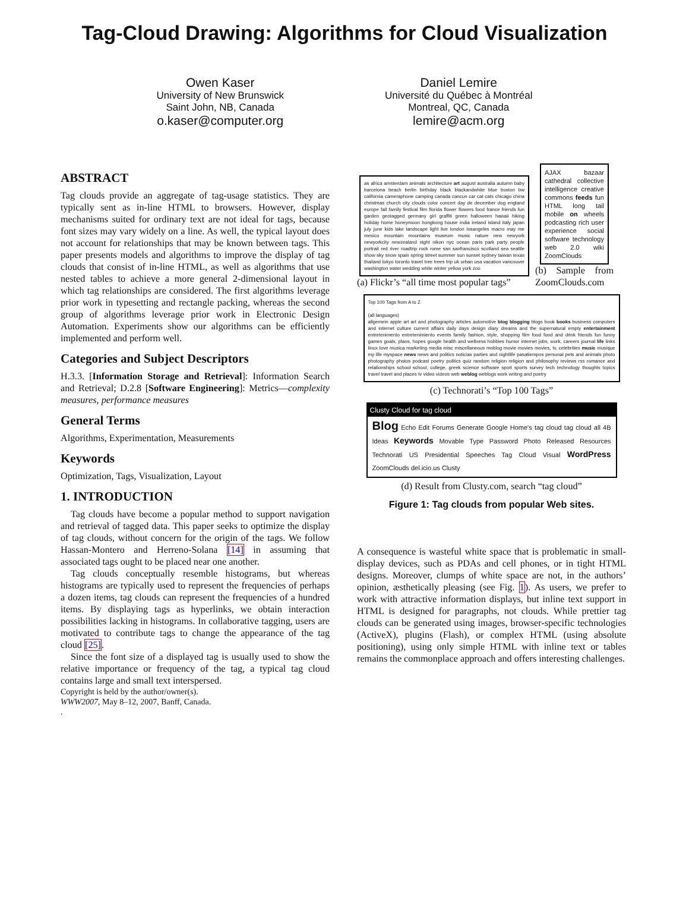Tag-Cloud Drawing: Algorithms for Cloud Visualization
Owen Kaser
University of New Brunswick
Saint John, NB, Canada
o.kaser@computer.org
Daniel Lemire
Université du Québec à Montréal
Montreal, QC, Canada
lemire@acm.org
ABSTRACT
Tag clouds provide an aggregate of tag-usage statistics. They are typically sent as in-line HTML to browsers. However, display mechanisms suited for ordinary text are not ideal for tags, because font sizes may vary widely on a line. As well, the typical layout does not account for relationships that may be known between tags. This paper presents models and algorithms to improve the display of tag clouds that consist of in-line HTML, as well as algorithms that use nested tables to achieve a more general 2-dimensional layout in which tag relationships are considered. The first algorithms leverage prior work in typesetting and rectangle packing, whereas the second group of algorithms leverage prior work in Electronic Design Automation. Experiments show our algorithms can be efficiently implemented and perform well.
Categories and Subject Descriptors
H.3.3. [Information Storage and Retrieval]: Information Search and Retrieval; D.2.8 [Software Engineering]: Metrics—complexity measures, performance measures
General Terms
Algorithms, Experimentation, Measurements
Keywords
Optimization, Tags, Visualization, Layout
1. INTRODUCTION
Tag clouds have become a popular method to support navigation and retrieval of tagged data. This paper seeks to optimize the display of tag clouds, without concern for the origin of the tags. We follow Hassan-Montero and Herreno-Solana [14] in assuming that associated tags ought to be placed near one another.
Tag clouds conceptually resemble histograms, but whereas histograms are typically used to represent the frequencies of perhaps a dozen items, tag clouds can represent the frequencies of a hundred items. By displaying tags as hyperlinks, we obtain interaction possibilities lacking in histograms. In collaborative tagging, users are motivated to contribute tags to change the appearance of the tag cloud [25].
Since the font size of a displayed tag is usually used to show the relative importance or frequency of the tag, a typical tag cloud contains large and small text interspersed.
Copyright is held by the author/owner(s).
WWW2007, May 8–12, 2007, Banff, Canada.
.
as africa amsterdam animals architecture art august australia autumn baby barcelona beach berlin birthday black blackandwhite blue boston bw california cameraphone camping canada cancun car cat cats chicago china christmas church city clouds color concert day de december dog england europe fall family festival film florida flower flowers food france friends fun garden geotagged germany girl graffiti green halloween hawaii hiking holiday home honeymoon hongkong house india ireland island italy japan july june kids lake landscape light live london losangeles macro may me mexico mountain mountains museum music nature new newyork newyorkcity newzealand night nikon nyc ocean paris park party people portrait red river roadtrip rock rome san sanfrancisco scotland sea seattle show sky snow spain spring street summer sun sunset sydney taiwan texas thailand tokyo toronto travel tree trees trip uk urban usa vacation vancouver washington water wedding white winter yellow york zoo
(a) Flickr’s “all time most popular tags”
AJAX bazaar cathedral collective intelligence creative commons feeds fun HTML long tail mobile on wheels podcasting rich user experience social software technology web 2.0 wiki ZoomClouds
(b) Sample from ZoomClouds.com
Top 100 Tags from A to Z
(all languages)
allgemein apple art art and photography articles automotive blog blogging blogs book books business computers and internet culture current affairs daily days design diary dreams and the supernatural empty entertainment entretenimento entretenimiento events family fashion, style, shopping film food food and drink friends fun funny games goals, plans, hopes google health and wellness hobbies humor internet jobs, work, careers journal life links linux love musica marketing media misc miscellaneous moblog movie movies movies, tv, celebrities music musique my life myspace news news and politics noticias parties and nightlife pasatiempos personal pets and animals photo photography photos podcast poetry politics quiz random religion religion and philosophy reviews rss romance and relationships school school, college, greek science software sport sports survey tech technology thoughts topics travel travel and places tv video videos web weblog weblogs work writing and poetry
(c) Technorati’s “Top 100 Tags”
Clusty Cloud for tag cloud
Blog Echo Edit Forums Generate Google Home's tag cloud tag cloud all 4B Ideas Keywords Movable Type Password Photo Released Resources Technorati US Presidential Speeches Tag Cloud Visual WordPress ZoomClouds del.icio.us Clusty
(d) Result from Clusty.com, search “tag cloud”
Figure 1: Tag clouds from popular Web sites.
A consequence is wasteful white space that is problematic in small-display devices, such as PDAs and cell phones, or in tight HTML designs. Moreover, clumps of white space are not, in the authors’ opinion, æsthetically pleasing (see Fig. 1). As users, we prefer to work with attractive information displays, but inline text support in HTML is designed for paragraphs, not clouds. While prettier tag clouds can be generated using images, browser-specific technologies (ActiveX), plugins (Flash), or complex HTML (using absolute positioning), using only simple HTML with inline text or tables remains the commonplace approach and offers interesting challenges.